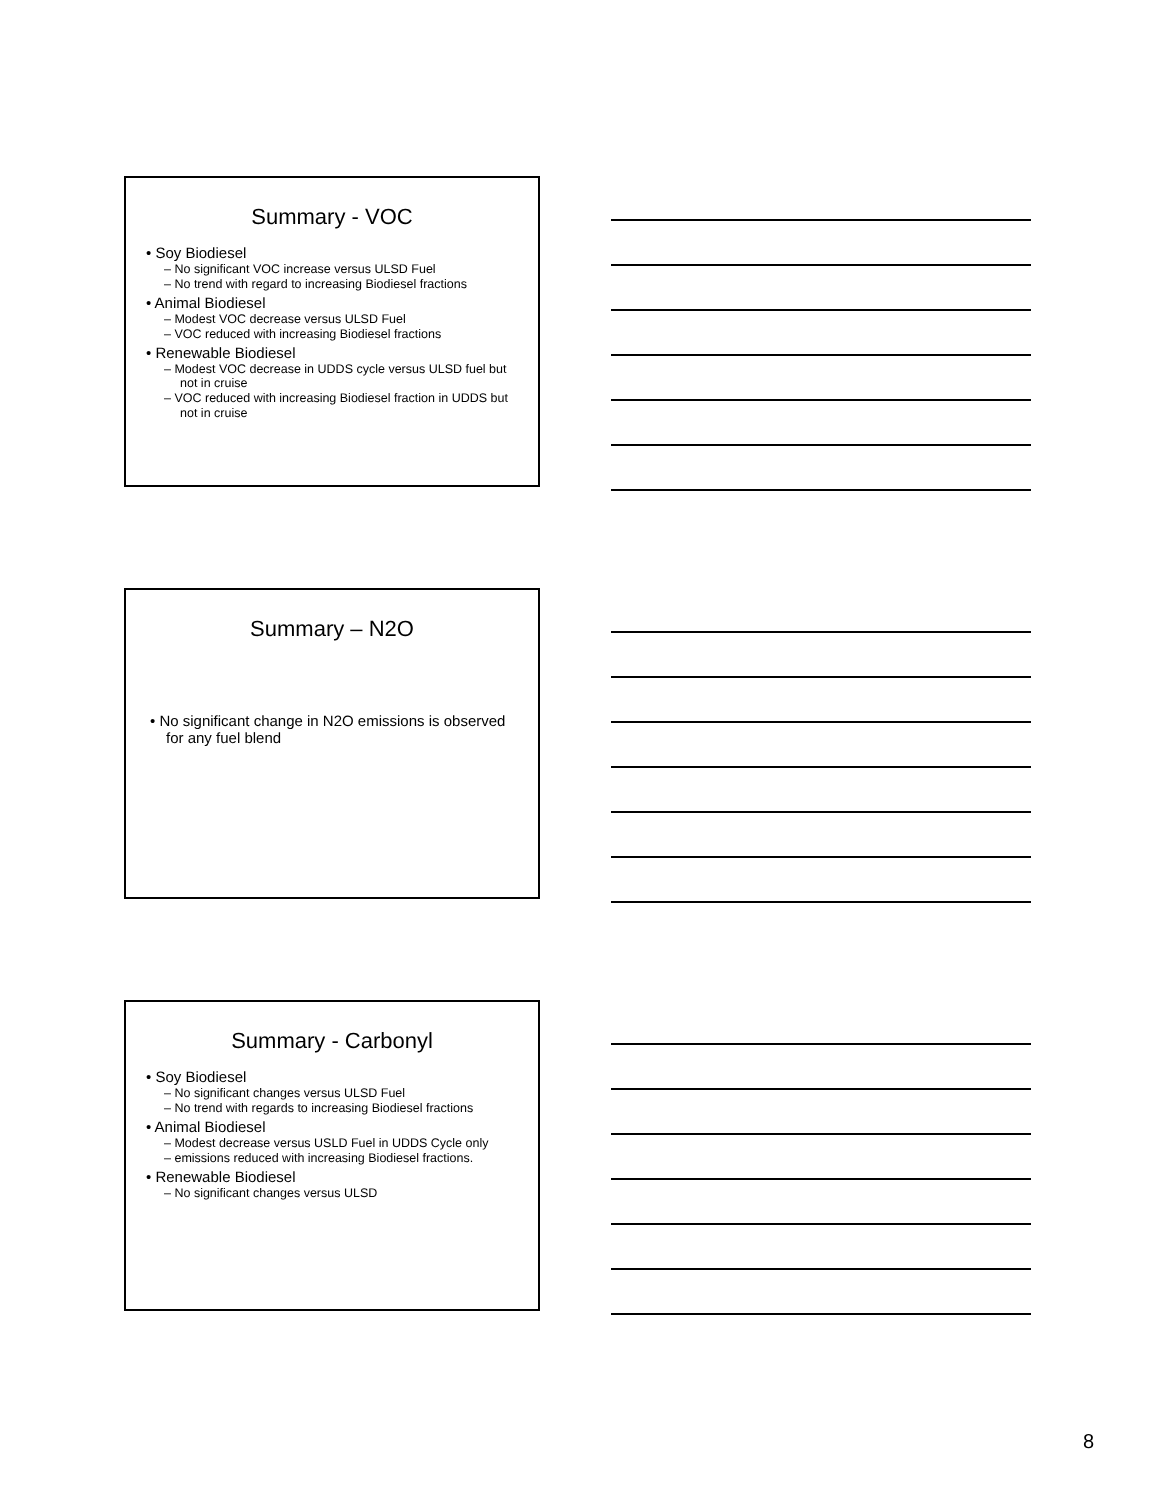Summary - VOC
• Soy Biodiesel
– No significant VOC increase versus ULSD Fuel
– No trend with regard to increasing Biodiesel fractions
• Animal Biodiesel
– Modest VOC decrease versus ULSD Fuel
– VOC reduced with increasing Biodiesel fractions
• Renewable Biodiesel
– Modest VOC decrease in UDDS cycle versus ULSD fuel but not in cruise
– VOC reduced with increasing Biodiesel fraction in UDDS but not in cruise
Summary – N2O
• No significant change in N2O emissions is observed for any fuel blend
Summary - Carbonyl
• Soy Biodiesel
– No significant changes versus ULSD Fuel
– No trend with regards to increasing Biodiesel fractions
• Animal Biodiesel
– Modest decrease versus USLD Fuel in UDDS Cycle only
– emissions reduced with increasing Biodiesel fractions.
• Renewable Biodiesel
– No significant changes versus ULSD
8